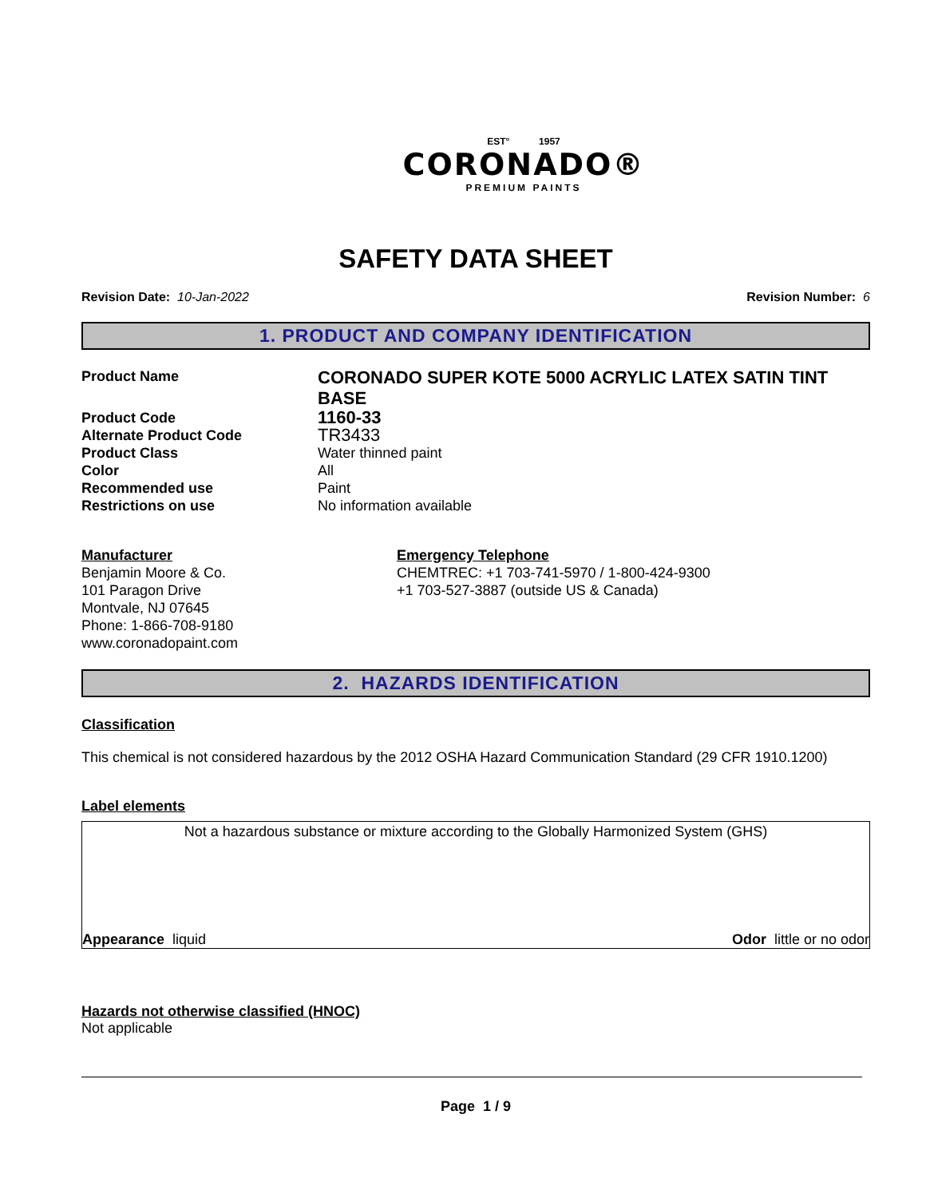EST° 1957
CORONADO®
PREMIUM PAINTS
SAFETY DATA SHEET
Revision Date: 10-Jan-2022 Revision Number: 6
1. PRODUCT AND COMPANY IDENTIFICATION
Product Name
CORONADO SUPER KOTE 5000 ACRYLIC LATEX SATIN TINT BASE
Product Code
1160-33
Alternate Product Code
TR3433
Product Class Water thinned paint
Color All
Recommended use Paint
Restrictions on use No information available
Manufacturer
Benjamin Moore & Co.
101 Paragon Drive
Montvale, NJ 07645
Phone: 1-866-708-9180
www.coronadopaint.com
Emergency Telephone
CHEMTREC: +1 703-741-5970 / 1-800-424-9300
+1 703-527-3887 (outside US & Canada)
2. HAZARDS IDENTIFICATION
Classification
This chemical is not considered hazardous by the 2012 OSHA Hazard Communication Standard (29 CFR 1910.1200)
Label elements
Not a hazardous substance or mixture according to the Globally Harmonized System (GHS)
Appearance liquid Odor little or no odor
Hazards not otherwise classified (HNOC)
Not applicable
Page 1 / 9